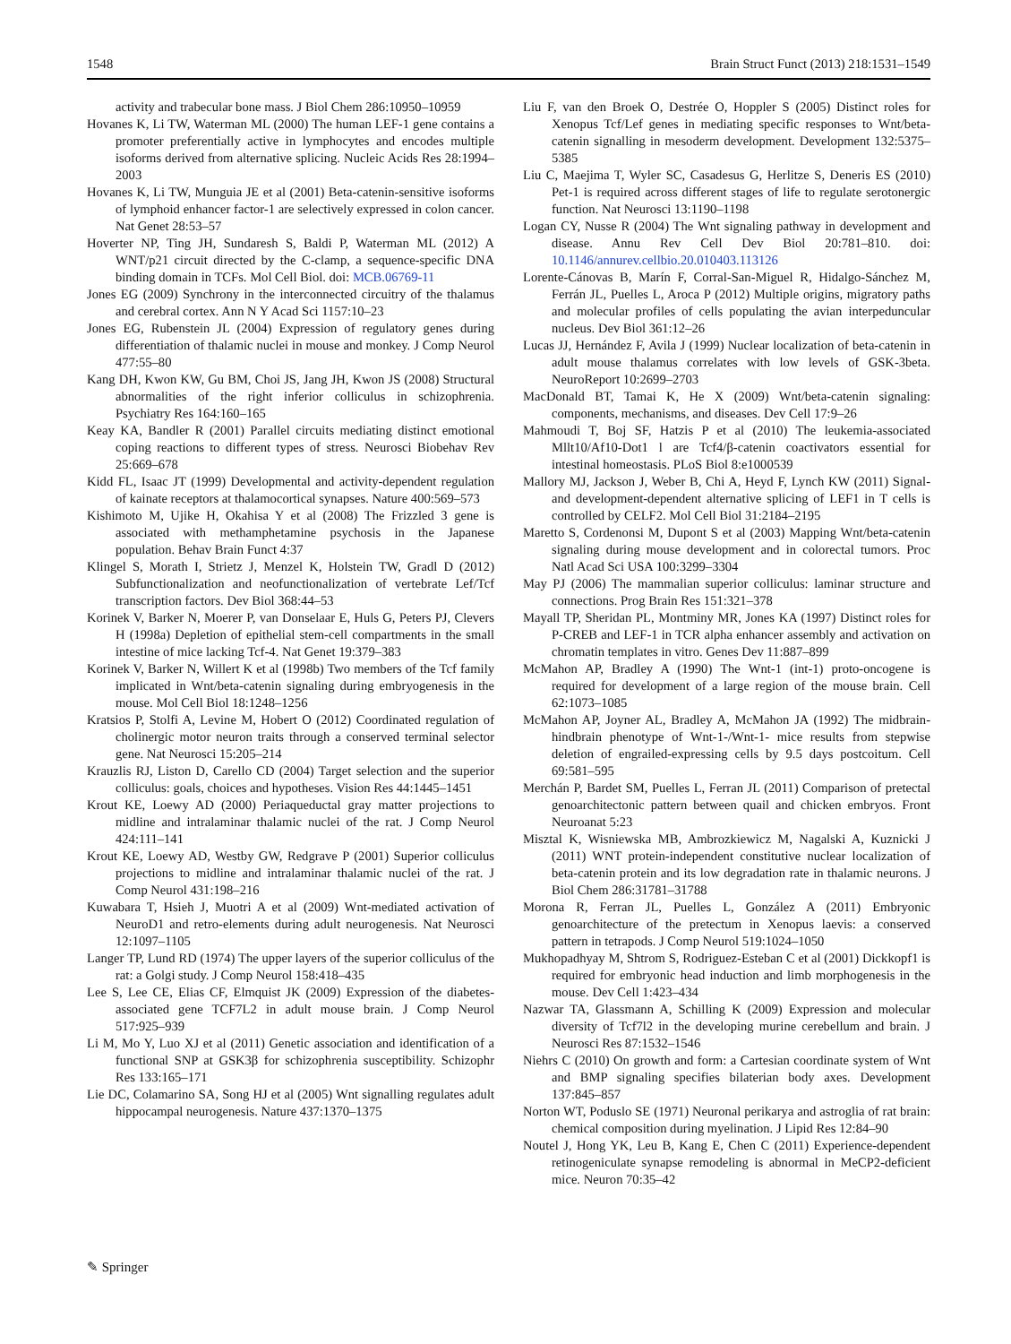1548 Brain Struct Funct (2013) 218:1531–1549
activity and trabecular bone mass. J Biol Chem 286:10950–10959
Hovanes K, Li TW, Waterman ML (2000) The human LEF-1 gene contains a promoter preferentially active in lymphocytes and encodes multiple isoforms derived from alternative splicing. Nucleic Acids Res 28:1994–2003
Hovanes K, Li TW, Munguia JE et al (2001) Beta-catenin-sensitive isoforms of lymphoid enhancer factor-1 are selectively expressed in colon cancer. Nat Genet 28:53–57
Hoverter NP, Ting JH, Sundaresh S, Baldi P, Waterman ML (2012) A WNT/p21 circuit directed by the C-clamp, a sequence-specific DNA binding domain in TCFs. Mol Cell Biol. doi: MCB.06769-11
Jones EG (2009) Synchrony in the interconnected circuitry of the thalamus and cerebral cortex. Ann N Y Acad Sci 1157:10–23
Jones EG, Rubenstein JL (2004) Expression of regulatory genes during differentiation of thalamic nuclei in mouse and monkey. J Comp Neurol 477:55–80
Kang DH, Kwon KW, Gu BM, Choi JS, Jang JH, Kwon JS (2008) Structural abnormalities of the right inferior colliculus in schizophrenia. Psychiatry Res 164:160–165
Keay KA, Bandler R (2001) Parallel circuits mediating distinct emotional coping reactions to different types of stress. Neurosci Biobehav Rev 25:669–678
Kidd FL, Isaac JT (1999) Developmental and activity-dependent regulation of kainate receptors at thalamocortical synapses. Nature 400:569–573
Kishimoto M, Ujike H, Okahisa Y et al (2008) The Frizzled 3 gene is associated with methamphetamine psychosis in the Japanese population. Behav Brain Funct 4:37
Klingel S, Morath I, Strietz J, Menzel K, Holstein TW, Gradl D (2012) Subfunctionalization and neofunctionalization of vertebrate Lef/Tcf transcription factors. Dev Biol 368:44–53
Korinek V, Barker N, Moerer P, van Donselaar E, Huls G, Peters PJ, Clevers H (1998a) Depletion of epithelial stem-cell compartments in the small intestine of mice lacking Tcf-4. Nat Genet 19:379–383
Korinek V, Barker N, Willert K et al (1998b) Two members of the Tcf family implicated in Wnt/beta-catenin signaling during embryogenesis in the mouse. Mol Cell Biol 18:1248–1256
Kratsios P, Stolfi A, Levine M, Hobert O (2012) Coordinated regulation of cholinergic motor neuron traits through a conserved terminal selector gene. Nat Neurosci 15:205–214
Krauzlis RJ, Liston D, Carello CD (2004) Target selection and the superior colliculus: goals, choices and hypotheses. Vision Res 44:1445–1451
Krout KE, Loewy AD (2000) Periaqueductal gray matter projections to midline and intralaminar thalamic nuclei of the rat. J Comp Neurol 424:111–141
Krout KE, Loewy AD, Westby GW, Redgrave P (2001) Superior colliculus projections to midline and intralaminar thalamic nuclei of the rat. J Comp Neurol 431:198–216
Kuwabara T, Hsieh J, Muotri A et al (2009) Wnt-mediated activation of NeuroD1 and retro-elements during adult neurogenesis. Nat Neurosci 12:1097–1105
Langer TP, Lund RD (1974) The upper layers of the superior colliculus of the rat: a Golgi study. J Comp Neurol 158:418–435
Lee S, Lee CE, Elias CF, Elmquist JK (2009) Expression of the diabetes-associated gene TCF7L2 in adult mouse brain. J Comp Neurol 517:925–939
Li M, Mo Y, Luo XJ et al (2011) Genetic association and identification of a functional SNP at GSK3β for schizophrenia susceptibility. Schizophr Res 133:165–171
Lie DC, Colamarino SA, Song HJ et al (2005) Wnt signalling regulates adult hippocampal neurogenesis. Nature 437:1370–1375
Liu F, van den Broek O, Destrée O, Hoppler S (2005) Distinct roles for Xenopus Tcf/Lef genes in mediating specific responses to Wnt/beta-catenin signalling in mesoderm development. Development 132:5375–5385
Liu C, Maejima T, Wyler SC, Casadesus G, Herlitze S, Deneris ES (2010) Pet-1 is required across different stages of life to regulate serotonergic function. Nat Neurosci 13:1190–1198
Logan CY, Nusse R (2004) The Wnt signaling pathway in development and disease. Annu Rev Cell Dev Biol 20:781–810. doi: 10.1146/annurev.cellbio.20.010403.113126
Lorente-Cánovas B, Marín F, Corral-San-Miguel R, Hidalgo-Sánchez M, Ferrán JL, Puelles L, Aroca P (2012) Multiple origins, migratory paths and molecular profiles of cells populating the avian interpeduncular nucleus. Dev Biol 361:12–26
Lucas JJ, Hernández F, Avila J (1999) Nuclear localization of beta-catenin in adult mouse thalamus correlates with low levels of GSK-3beta. NeuroReport 10:2699–2703
MacDonald BT, Tamai K, He X (2009) Wnt/beta-catenin signaling: components, mechanisms, and diseases. Dev Cell 17:9–26
Mahmoudi T, Boj SF, Hatzis P et al (2010) The leukemia-associated Mllt10/Af10-Dot1 l are Tcf4/β-catenin coactivators essential for intestinal homeostasis. PLoS Biol 8:e1000539
Mallory MJ, Jackson J, Weber B, Chi A, Heyd F, Lynch KW (2011) Signal- and development-dependent alternative splicing of LEF1 in T cells is controlled by CELF2. Mol Cell Biol 31:2184–2195
Maretto S, Cordenonsi M, Dupont S et al (2003) Mapping Wnt/beta-catenin signaling during mouse development and in colorectal tumors. Proc Natl Acad Sci USA 100:3299–3304
May PJ (2006) The mammalian superior colliculus: laminar structure and connections. Prog Brain Res 151:321–378
Mayall TP, Sheridan PL, Montminy MR, Jones KA (1997) Distinct roles for P-CREB and LEF-1 in TCR alpha enhancer assembly and activation on chromatin templates in vitro. Genes Dev 11:887–899
McMahon AP, Bradley A (1990) The Wnt-1 (int-1) proto-oncogene is required for development of a large region of the mouse brain. Cell 62:1073–1085
McMahon AP, Joyner AL, Bradley A, McMahon JA (1992) The midbrain-hindbrain phenotype of Wnt-1-/Wnt-1- mice results from stepwise deletion of engrailed-expressing cells by 9.5 days postcoitum. Cell 69:581–595
Merchán P, Bardet SM, Puelles L, Ferran JL (2011) Comparison of pretectal genoarchitectonic pattern between quail and chicken embryos. Front Neuroanat 5:23
Misztal K, Wisniewska MB, Ambrozkiewicz M, Nagalski A, Kuznicki J (2011) WNT protein-independent constitutive nuclear localization of beta-catenin protein and its low degradation rate in thalamic neurons. J Biol Chem 286:31781–31788
Morona R, Ferran JL, Puelles L, González A (2011) Embryonic genoarchitecture of the pretectum in Xenopus laevis: a conserved pattern in tetrapods. J Comp Neurol 519:1024–1050
Mukhopadhyay M, Shtrom S, Rodriguez-Esteban C et al (2001) Dickkopf1 is required for embryonic head induction and limb morphogenesis in the mouse. Dev Cell 1:423–434
Nazwar TA, Glassmann A, Schilling K (2009) Expression and molecular diversity of Tcf7l2 in the developing murine cerebellum and brain. J Neurosci Res 87:1532–1546
Niehrs C (2010) On growth and form: a Cartesian coordinate system of Wnt and BMP signaling specifies bilaterian body axes. Development 137:845–857
Norton WT, Poduslo SE (1971) Neuronal perikarya and astroglia of rat brain: chemical composition during myelination. J Lipid Res 12:84–90
Noutel J, Hong YK, Leu B, Kang E, Chen C (2011) Experience-dependent retinogeniculate synapse remodeling is abnormal in MeCP2-deficient mice. Neuron 70:35–42
✎ Springer